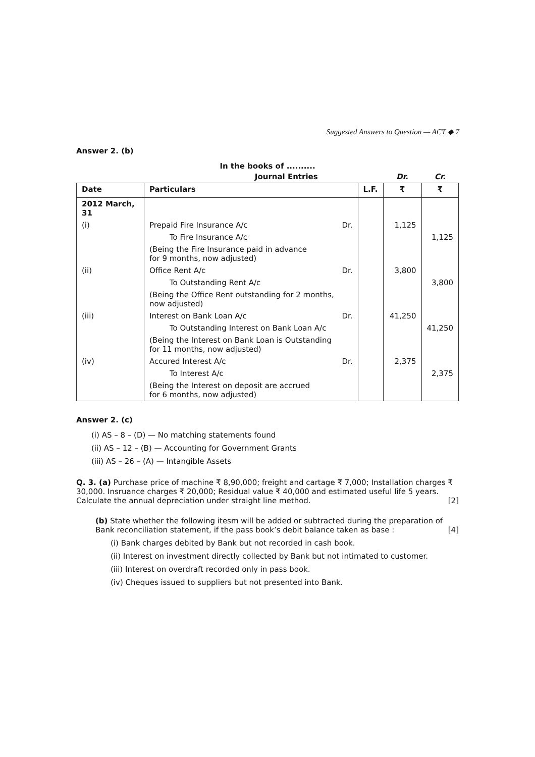Suggested Answers to Question — ACT ◆ 7
Answer 2. (b)
In the books of ..........
| | Journal Entries | | | Dr. | Cr. |
| Date | Particulars | | L.F. | ₹ | ₹ |
| 2012 March, 31 | | | | | |
| (i) | Prepaid Fire Insurance A/c | Dr. | | 1,125 | |
| | To Fire Insurance A/c | | | | 1,125 |
| | (Being the Fire Insurance paid in advance for 9 months, now adjusted) | | | | |
| (ii) | Office Rent A/c | Dr. | | 3,800 | |
| | To Outstanding Rent A/c | | | | 3,800 |
| | (Being the Office Rent outstanding for 2 months, now adjusted) | | | | |
| (iii) | Interest on Bank Loan A/c | Dr. | | 41,250 | |
| | To Outstanding Interest on Bank Loan A/c | | | | 41,250 |
| | (Being the Interest on Bank Loan is Outstanding for 11 months, now adjusted) | | | | |
| (iv) | Accured Interest A/c | Dr. | | 2,375 | |
| | To Interest A/c | | | | 2,375 |
| | (Being the Interest on deposit are accrued for 6 months, now adjusted) | | | | |
Answer 2. (c)
(i) AS – 8 – (D) — No matching statements found
(ii) AS – 12 – (B) — Accounting for Government Grants
(iii) AS – 26 – (A) — Intangible Assets
Q. 3. (a) Purchase price of machine ₹ 8,90,000; freight and cartage ₹ 7,000; Installation charges ₹ 30,000. Insruance charges ₹ 20,000; Residual value ₹ 40,000 and estimated useful life 5 years. Calculate the annual depreciation under straight line method. [2]
(b) State whether the following itesm will be added or subtracted during the preparation of Bank reconciliation statement, if the pass book’s debit balance taken as base : [4]
(i) Bank charges debited by Bank but not recorded in cash book.
(ii) Interest on investment directly collected by Bank but not intimated to customer.
(iii) Interest on overdraft recorded only in pass book.
(iv) Cheques issued to suppliers but not presented into Bank.